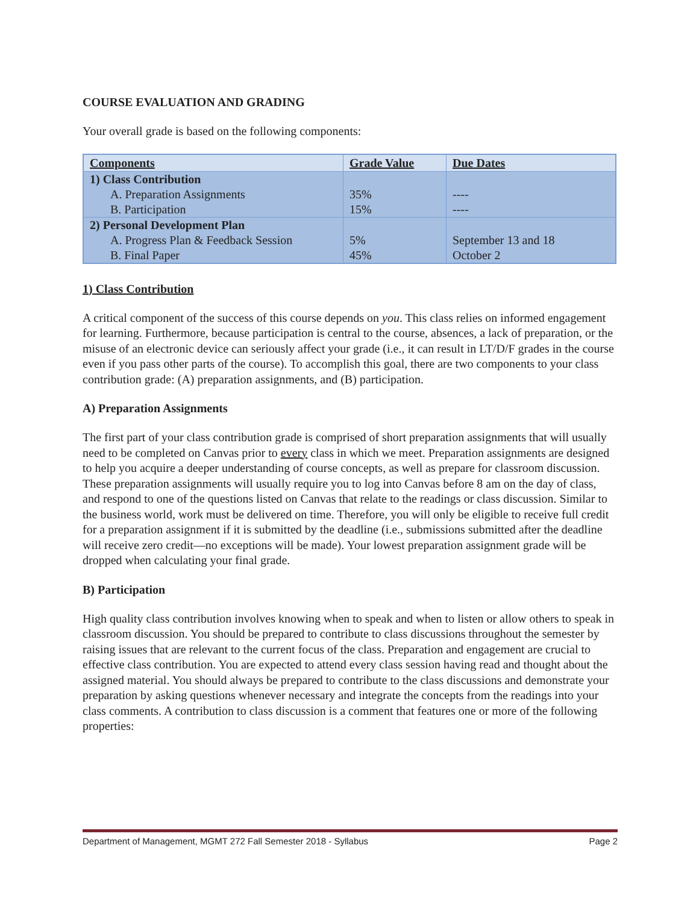COURSE EVALUATION AND GRADING
Your overall grade is based on the following components:
| Components | Grade Value | Due Dates |
| --- | --- | --- |
| 1) Class Contribution | | |
| A. Preparation Assignments | 35% | ---- |
| B. Participation | 15% | ---- |
| 2) Personal Development Plan | | |
| A. Progress Plan & Feedback Session | 5% | September 13 and 18 |
| B. Final Paper | 45% | October 2 |
1) Class Contribution
A critical component of the success of this course depends on you. This class relies on informed engagement for learning. Furthermore, because participation is central to the course, absences, a lack of preparation, or the misuse of an electronic device can seriously affect your grade (i.e., it can result in LT/D/F grades in the course even if you pass other parts of the course). To accomplish this goal, there are two components to your class contribution grade: (A) preparation assignments, and (B) participation.
A) Preparation Assignments
The first part of your class contribution grade is comprised of short preparation assignments that will usually need to be completed on Canvas prior to every class in which we meet. Preparation assignments are designed to help you acquire a deeper understanding of course concepts, as well as prepare for classroom discussion. These preparation assignments will usually require you to log into Canvas before 8 am on the day of class, and respond to one of the questions listed on Canvas that relate to the readings or class discussion. Similar to the business world, work must be delivered on time. Therefore, you will only be eligible to receive full credit for a preparation assignment if it is submitted by the deadline (i.e., submissions submitted after the deadline will receive zero credit—no exceptions will be made). Your lowest preparation assignment grade will be dropped when calculating your final grade.
B) Participation
High quality class contribution involves knowing when to speak and when to listen or allow others to speak in classroom discussion. You should be prepared to contribute to class discussions throughout the semester by raising issues that are relevant to the current focus of the class. Preparation and engagement are crucial to effective class contribution. You are expected to attend every class session having read and thought about the assigned material. You should always be prepared to contribute to the class discussions and demonstrate your preparation by asking questions whenever necessary and integrate the concepts from the readings into your class comments. A contribution to class discussion is a comment that features one or more of the following properties:
Department of Management, MGMT 272 Fall Semester 2018 - Syllabus Page 2